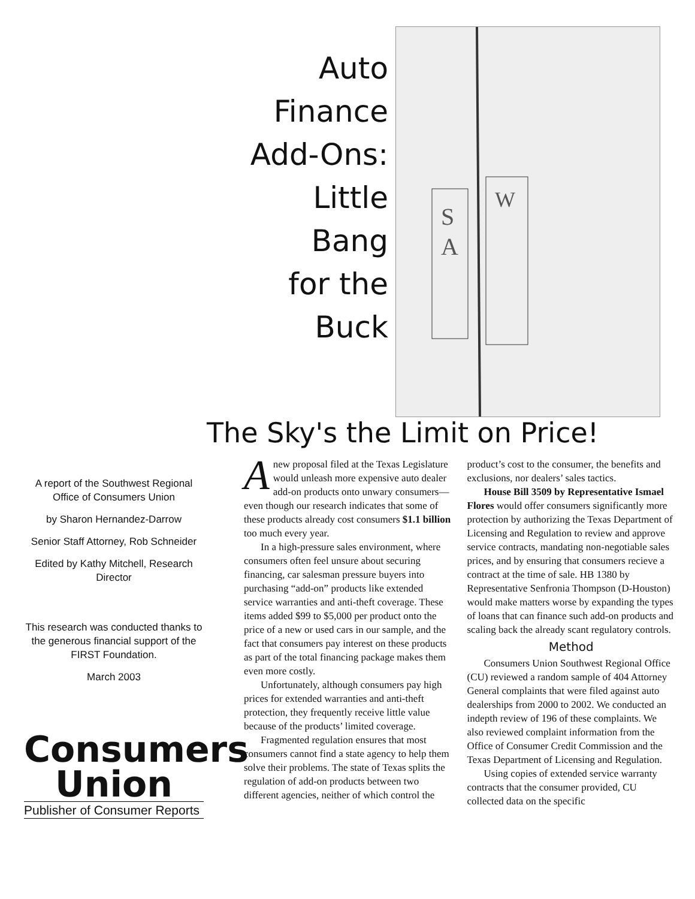Auto
Finance
Add-Ons:
Little
Bang
for the
Buck
S
A
W
The Sky's the Limit on Price!
A report of the Southwest Regional Office of Consumers Union
by Sharon Hernandez-Darrow
Senior Staff Attorney, Rob Schneider
Edited by Kathy Mitchell, Research Director
This research was conducted thanks to the generous financial support of the FIRST Foundation.
March 2003
Consumers
Union
Publisher of Consumer Reports
A new proposal filed at the Texas Legislature would unleash more expensive auto dealer add-on products onto unwary consumers—even though our research indicates that some of these products already cost consumers $1.1 billion too much every year.
In a high-pressure sales environment, where consumers often feel unsure about securing financing, car salesman pressure buyers into purchasing “add-on” products like extended service warranties and anti-theft coverage. These items added $99 to $5,000 per product onto the price of a new or used cars in our sample, and the fact that consumers pay interest on these products as part of the total financing package makes them even more costly.
Unfortunately, although consumers pay high prices for extended warranties and anti-theft protection, they frequently receive little value because of the products’ limited coverage.
Fragmented regulation ensures that most consumers cannot find a state agency to help them solve their problems. The state of Texas splits the regulation of add-on products between two different agencies, neither of which control the product’s cost to the consumer, the benefits and exclusions, nor dealers’ sales tactics.
House Bill 3509 by Representative Ismael Flores would offer consumers significantly more protection by authorizing the Texas Department of Licensing and Regulation to review and approve service contracts, mandating non-negotiable sales prices, and by ensuring that consumers recieve a contract at the time of sale. HB 1380 by Representative Senfronia Thompson (D-Houston) would make matters worse by expanding the types of loans that can finance such add-on products and scaling back the already scant regulatory controls.
Method
Consumers Union Southwest Regional Office (CU) reviewed a random sample of 404 Attorney General complaints that were filed against auto dealerships from 2000 to 2002. We conducted an indepth review of 196 of these complaints. We also reviewed complaint information from the Office of Consumer Credit Commission and the Texas Department of Licensing and Regulation.
Using copies of extended service warranty contracts that the consumer provided, CU collected data on the specific